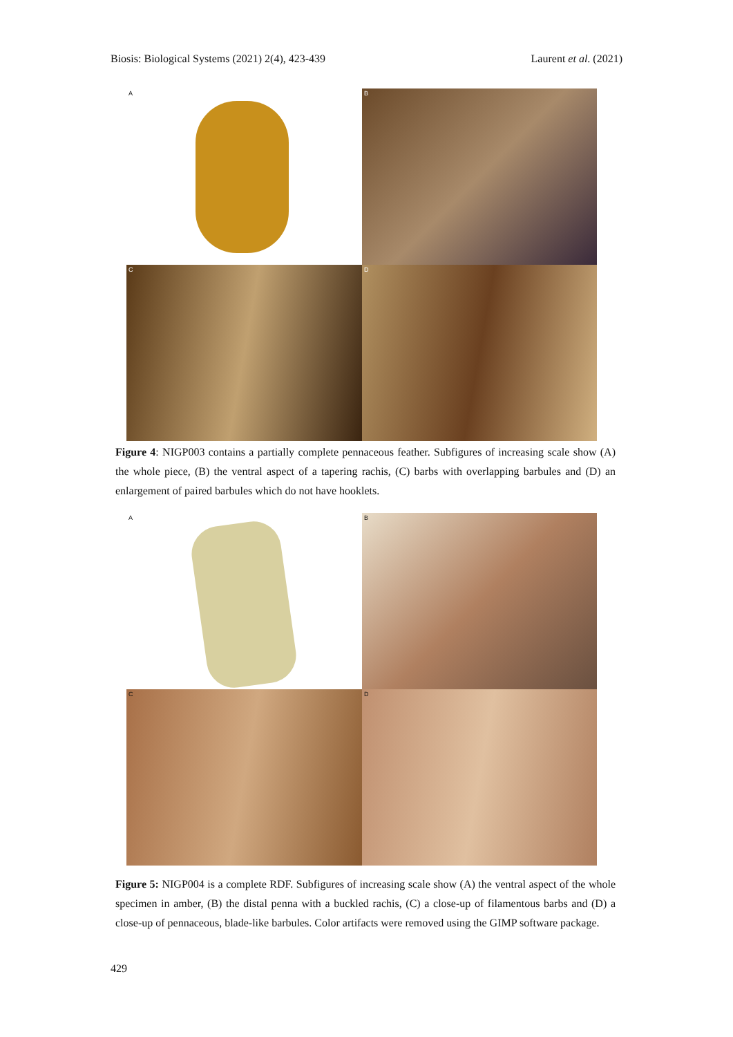Biosis: Biological Systems (2021) 2(4), 423-439 Laurent et al. (2021)
A
B
C
D
Figure 4: NIGP003 contains a partially complete pennaceous feather. Subfigures of increasing scale show (A) the whole piece, (B) the ventral aspect of a tapering rachis, (C) barbs with overlapping barbules and (D) an enlargement of paired barbules which do not have hooklets.
A
B
C
D
Figure 5: NIGP004 is a complete RDF. Subfigures of increasing scale show (A) the ventral aspect of the whole specimen in amber, (B) the distal penna with a buckled rachis, (C) a close-up of filamentous barbs and (D) a close-up of pennaceous, blade-like barbules. Color artifacts were removed using the GIMP software package.
429